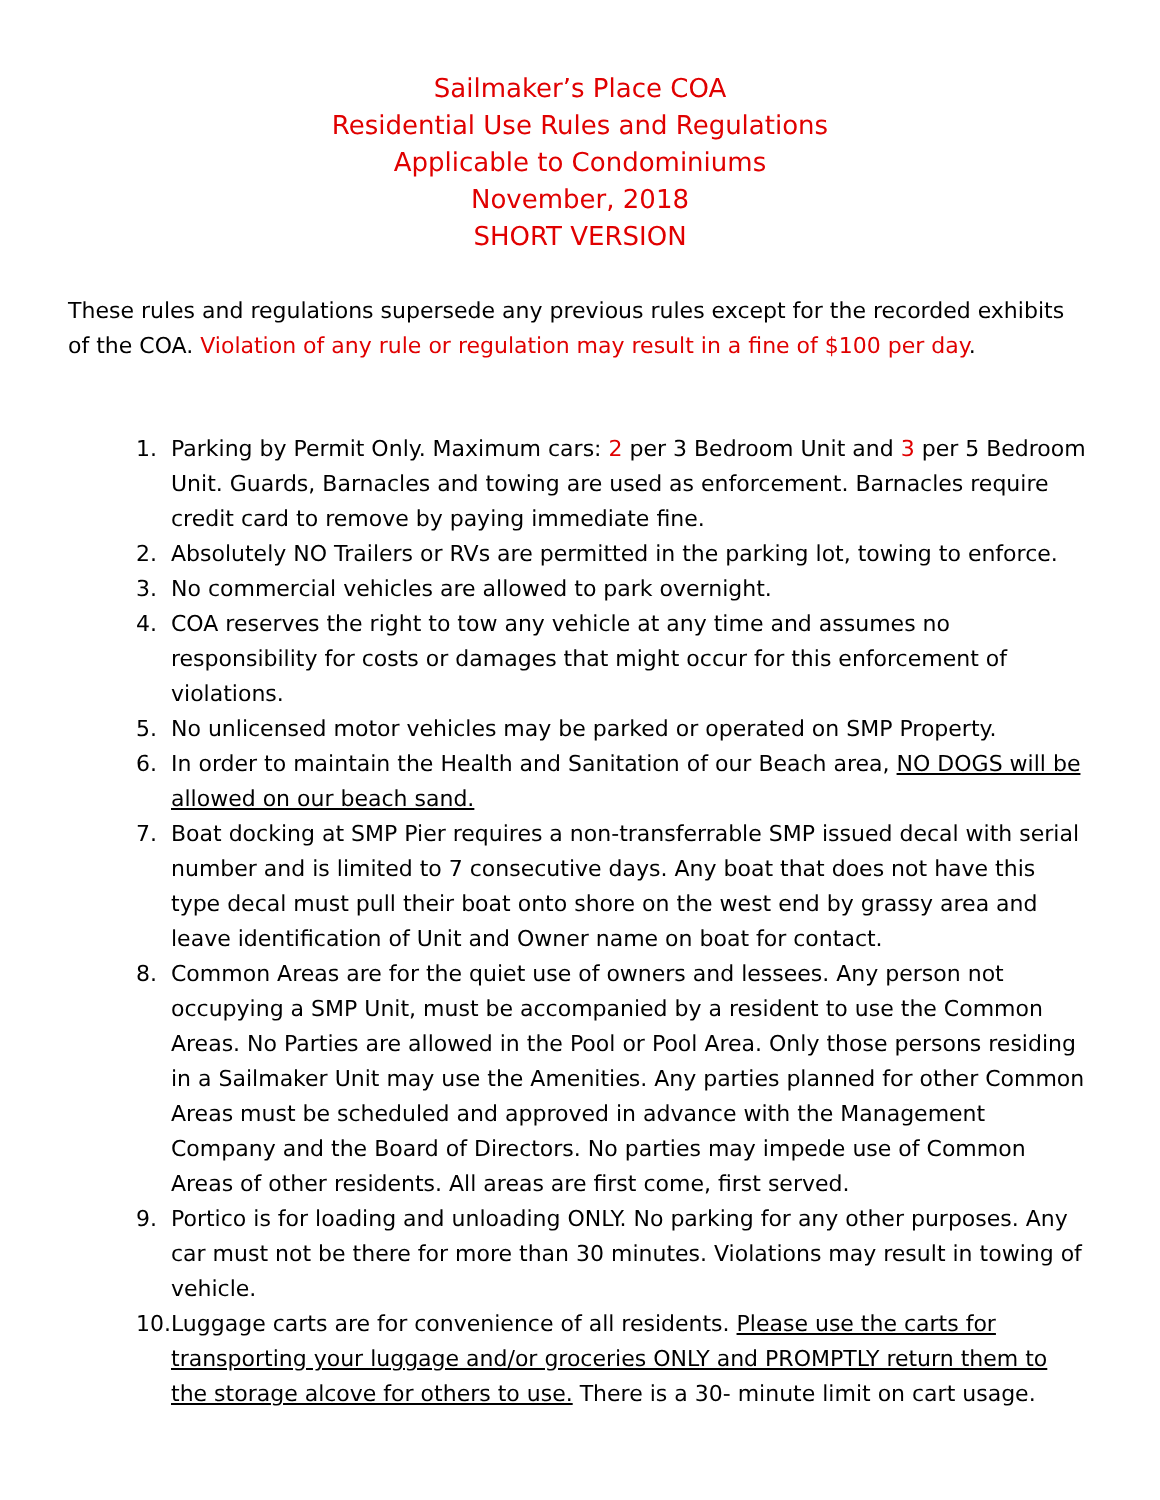Sailmaker’s Place COA
Residential Use Rules and Regulations
Applicable to Condominiums
November, 2018
SHORT VERSION
These rules and regulations supersede any previous rules except for the recorded exhibits of the COA. Violation of any rule or regulation may result in a fine of $100 per day.
1. Parking by Permit Only. Maximum cars: 2 per 3 Bedroom Unit and 3 per 5 Bedroom Unit. Guards, Barnacles and towing are used as enforcement. Barnacles require credit card to remove by paying immediate fine.
2. Absolutely NO Trailers or RVs are permitted in the parking lot, towing to enforce.
3. No commercial vehicles are allowed to park overnight.
4. COA reserves the right to tow any vehicle at any time and assumes no responsibility for costs or damages that might occur for this enforcement of violations.
5. No unlicensed motor vehicles may be parked or operated on SMP Property.
6. In order to maintain the Health and Sanitation of our Beach area, NO DOGS will be allowed on our beach sand.
7. Boat docking at SMP Pier requires a non-transferrable SMP issued decal with serial number and is limited to 7 consecutive days. Any boat that does not have this type decal must pull their boat onto shore on the west end by grassy area and leave identification of Unit and Owner name on boat for contact.
8. Common Areas are for the quiet use of owners and lessees. Any person not occupying a SMP Unit, must be accompanied by a resident to use the Common Areas. No Parties are allowed in the Pool or Pool Area. Only those persons residing in a Sailmaker Unit may use the Amenities. Any parties planned for other Common Areas must be scheduled and approved in advance with the Management Company and the Board of Directors. No parties may impede use of Common Areas of other residents. All areas are first come, first served.
9. Portico is for loading and unloading ONLY. No parking for any other purposes. Any car must not be there for more than 30 minutes. Violations may result in towing of vehicle.
10. Luggage carts are for convenience of all residents. Please use the carts for transporting your luggage and/or groceries ONLY and PROMPTLY return them to the storage alcove for others to use. There is a 30- minute limit on cart usage.